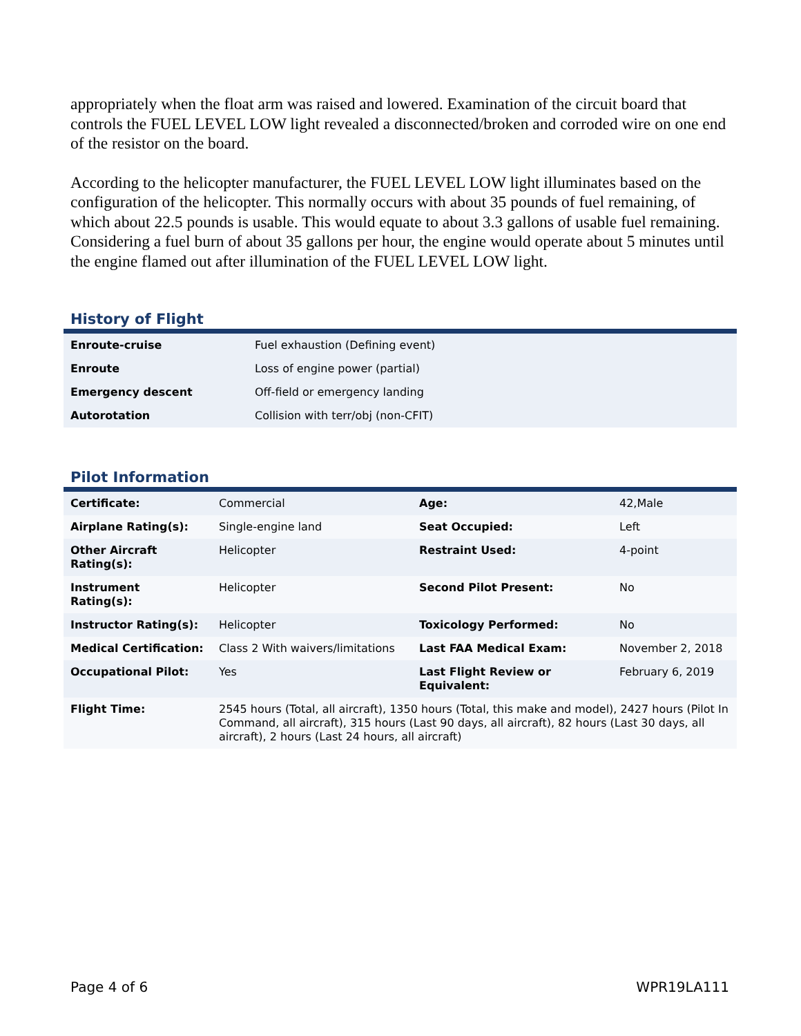appropriately when the float arm was raised and lowered. Examination of the circuit board that controls the FUEL LEVEL LOW light revealed a disconnected/broken and corroded wire on one end of the resistor on the board.
According to the helicopter manufacturer, the FUEL LEVEL LOW light illuminates based on the configuration of the helicopter. This normally occurs with about 35 pounds of fuel remaining, of which about 22.5 pounds is usable. This would equate to about 3.3 gallons of usable fuel remaining. Considering a fuel burn of about 35 gallons per hour, the engine would operate about 5 minutes until the engine flamed out after illumination of the FUEL LEVEL LOW light.
History of Flight
| Enroute-cruise | Fuel exhaustion (Defining event) |
| Enroute | Loss of engine power (partial) |
| Emergency descent | Off-field or emergency landing |
| Autorotation | Collision with terr/obj (non-CFIT) |
Pilot Information
| Certificate: | Commercial | Age: | 42,Male |
| Airplane Rating(s): | Single-engine land | Seat Occupied: | Left |
| Other Aircraft Rating(s): | Helicopter | Restraint Used: | 4-point |
| Instrument Rating(s): | Helicopter | Second Pilot Present: | No |
| Instructor Rating(s): | Helicopter | Toxicology Performed: | No |
| Medical Certification: | Class 2 With waivers/limitations | Last FAA Medical Exam: | November 2, 2018 |
| Occupational Pilot: | Yes | Last Flight Review or Equivalent: | February 6, 2019 |
| Flight Time: | 2545 hours (Total, all aircraft), 1350 hours (Total, this make and model), 2427 hours (Pilot In Command, all aircraft), 315 hours (Last 90 days, all aircraft), 82 hours (Last 30 days, all aircraft), 2 hours (Last 24 hours, all aircraft) | | |
Page 4 of 6 WPR19LA111